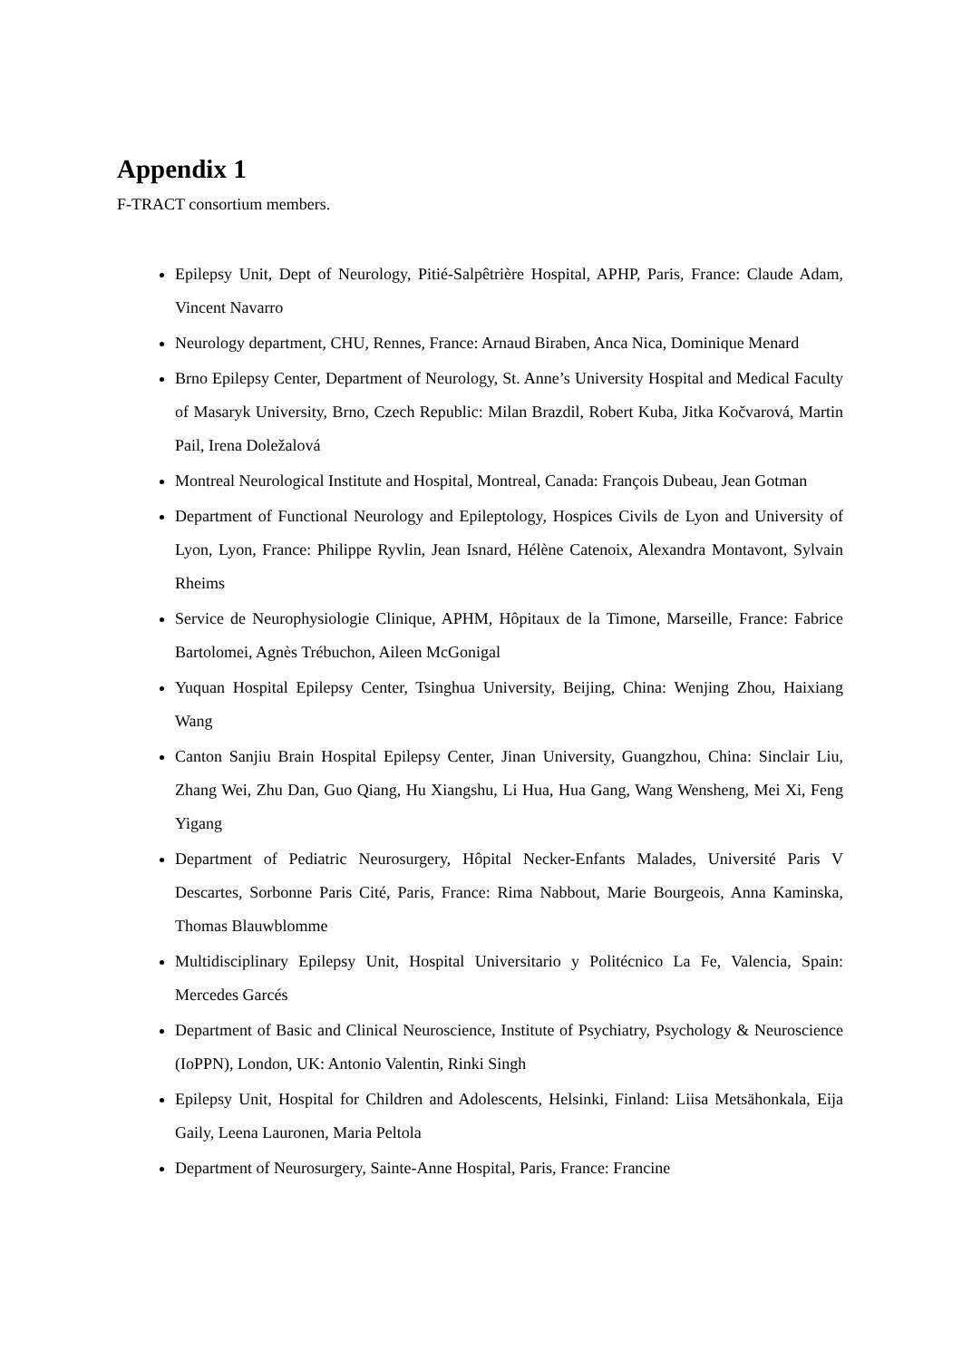Appendix 1
F-TRACT consortium members.
Epilepsy Unit, Dept of Neurology, Pitié-Salpêtrière Hospital, APHP, Paris, France: Claude Adam, Vincent Navarro
Neurology department, CHU, Rennes, France: Arnaud Biraben, Anca Nica, Dominique Menard
Brno Epilepsy Center, Department of Neurology, St. Anne’s University Hospital and Medical Faculty of Masaryk University, Brno, Czech Republic: Milan Brazdil, Robert Kuba, Jitka Kočvarová, Martin Pail, Irena Doležalová
Montreal Neurological Institute and Hospital, Montreal, Canada: François Dubeau, Jean Gotman
Department of Functional Neurology and Epileptology, Hospices Civils de Lyon and University of Lyon, Lyon, France: Philippe Ryvlin, Jean Isnard, Hélène Catenoix, Alexandra Montavont, Sylvain Rheims
Service de Neurophysiologie Clinique, APHM, Hôpitaux de la Timone, Marseille, France: Fabrice Bartolomei, Agnès Trébuchon, Aileen McGonigal
Yuquan Hospital Epilepsy Center, Tsinghua University, Beijing, China: Wenjing Zhou, Haixiang Wang
Canton Sanjiu Brain Hospital Epilepsy Center, Jinan University, Guangzhou, China: Sinclair Liu, Zhang Wei, Zhu Dan, Guo Qiang, Hu Xiangshu, Li Hua, Hua Gang, Wang Wensheng, Mei Xi, Feng Yigang
Department of Pediatric Neurosurgery, Hôpital Necker-Enfants Malades, Université Paris V Descartes, Sorbonne Paris Cité, Paris, France: Rima Nabbout, Marie Bourgeois, Anna Kaminska, Thomas Blauwblomme
Multidisciplinary Epilepsy Unit, Hospital Universitario y Politécnico La Fe, Valencia, Spain: Mercedes Garcés
Department of Basic and Clinical Neuroscience, Institute of Psychiatry, Psychology & Neuroscience (IoPPN), London, UK: Antonio Valentin, Rinki Singh
Epilepsy Unit, Hospital for Children and Adolescents, Helsinki, Finland: Liisa Metsähonkala, Eija Gaily, Leena Lauronen, Maria Peltola
Department of Neurosurgery, Sainte-Anne Hospital, Paris, France: Francine